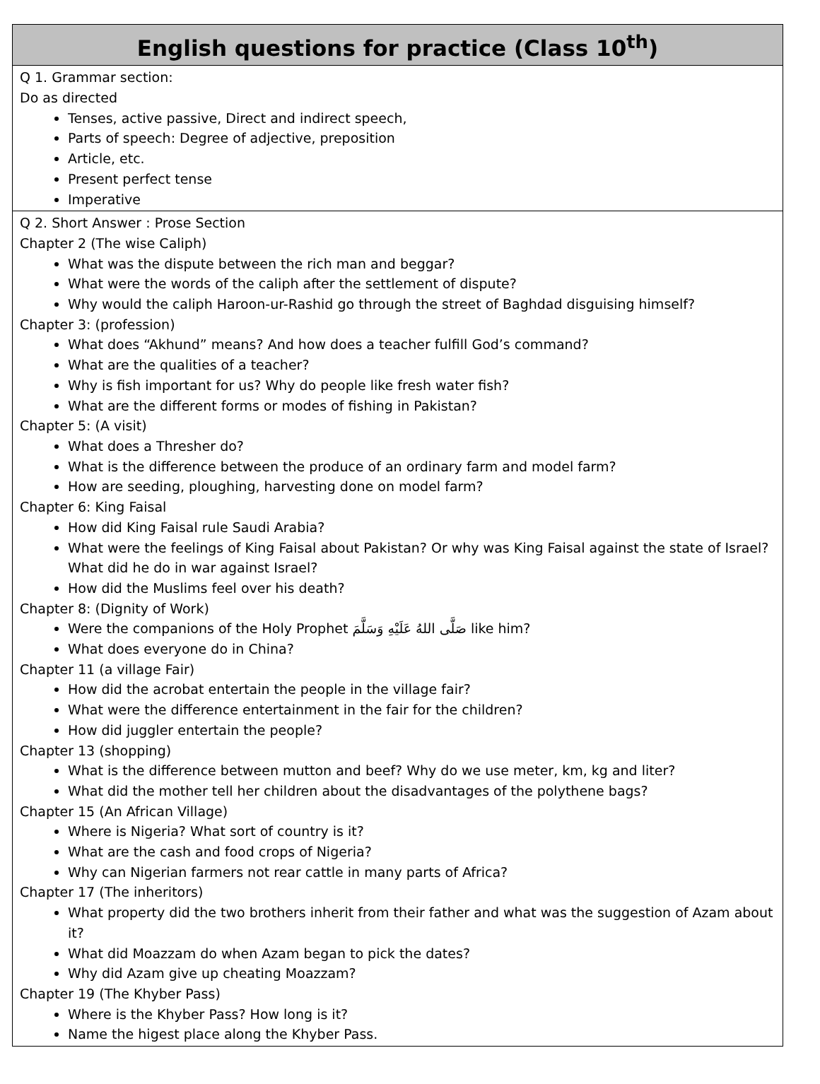| English questions for practice (Class 10<sup>th</sup>) |
| --- |
| Q 1. Grammar section: Do as directed Tenses, active passive, Direct and indirect speech, Parts of speech: Degree of adjective, preposition Article, etc. Present perfect tense Imperative |
| Q 2. Short Answer : Prose Section Chapter 2 (The wise Caliph) What was the dispute between the rich man and beggar? What were the words of the caliph after the settlement of dispute? Why would the caliph Haroon-ur-Rashid go through the street of Baghdad disguising himself? Chapter 3: (profession) What does “Akhund” means? And how does a teacher fulfill God’s command? What are the qualities of a teacher? Why is fish important for us? Why do people like fresh water fish? What are the different forms or modes of fishing in Pakistan? Chapter 5: (A visit) What does a Thresher do? What is the difference between the produce of an ordinary farm and model farm? How are seeding, ploughing, harvesting done on model farm? Chapter 6: King Faisal How did King Faisal rule Saudi Arabia? What were the feelings of King Faisal about Pakistan? Or why was King Faisal against the state of Israel? What did he do in war against Israel? How did the Muslims feel over his death? Chapter 8: (Dignity of Work) Were the companions of the Holy Prophet صَلَّى اللهُ عَلَيْهِ وَسَلَّمَ like him? What does everyone do in China? Chapter 11 (a village Fair) How did the acrobat entertain the people in the village fair? What were the difference entertainment in the fair for the children? How did juggler entertain the people? Chapter 13 (shopping) What is the difference between mutton and beef? Why do we use meter, km, kg and liter? What did the mother tell her children about the disadvantages of the polythene bags? Chapter 15 (An African Village) Where is Nigeria? What sort of country is it? What are the cash and food crops of Nigeria? Why can Nigerian farmers not rear cattle in many parts of Africa? Chapter 17 (The inheritors) What property did the two brothers inherit from their father and what was the suggestion of Azam about it? What did Moazzam do when Azam began to pick the dates? Why did Azam give up cheating Moazzam? Chapter 19 (The Khyber Pass) Where is the Khyber Pass? How long is it? Name the higest place along the Khyber Pass. |